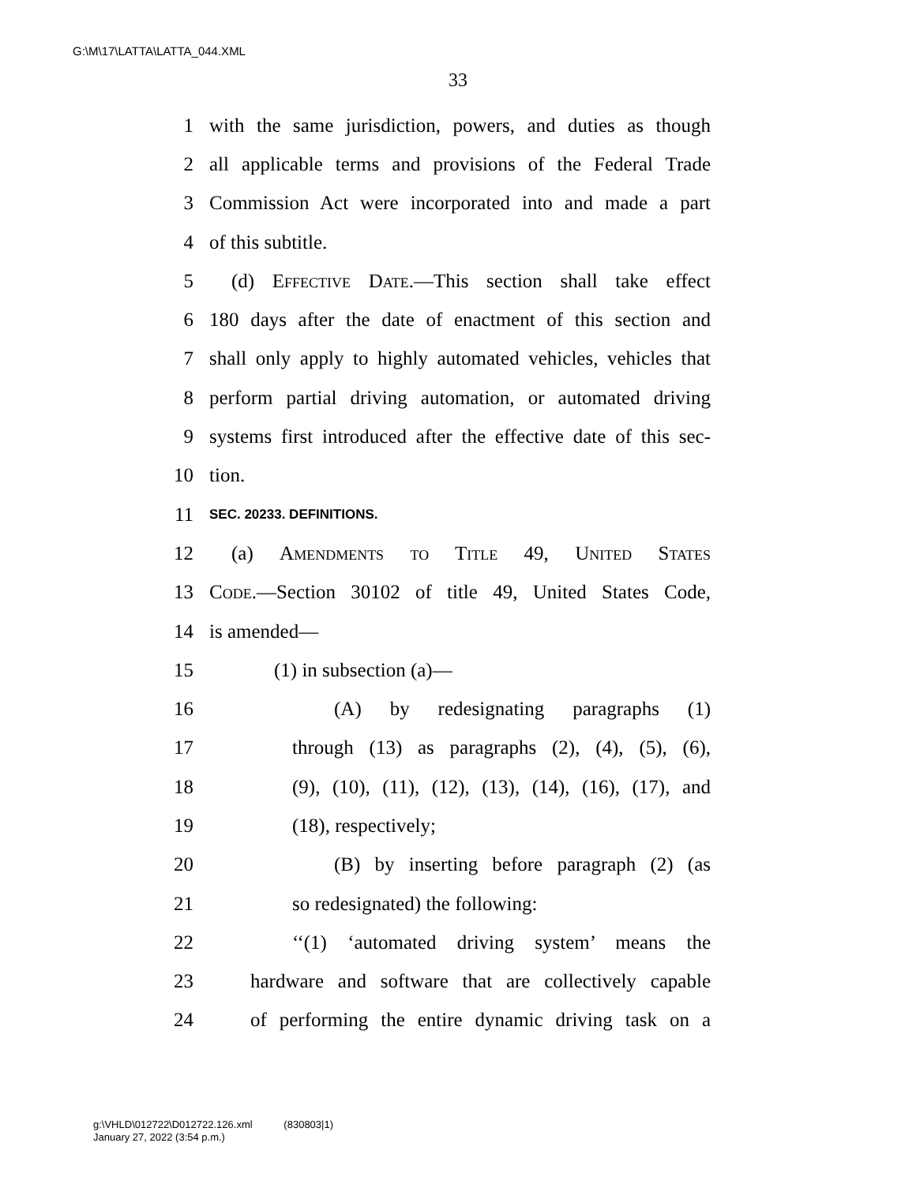G:\M\17\LATTA\LATTA_044.XML
33
1 with the same jurisdiction, powers, and duties as though
2 all applicable terms and provisions of the Federal Trade
3 Commission Act were incorporated into and made a part
4 of this subtitle.
5 (d) Effective Date.—This section shall take effect
6 180 days after the date of enactment of this section and
7 shall only apply to highly automated vehicles, vehicles that
8 perform partial driving automation, or automated driving
9 systems first introduced after the effective date of this sec-
10 tion.
11 SEC. 20233. DEFINITIONS.
12 (a) Amendments to Title 49, United States
13 Code.—Section 30102 of title 49, United States Code,
14 is amended—
15 (1) in subsection (a)—
16 (A) by redesignating paragraphs (1)
17 through (13) as paragraphs (2), (4), (5), (6),
18 (9), (10), (11), (12), (13), (14), (16), (17), and
19 (18), respectively;
20 (B) by inserting before paragraph (2) (as
21 so redesignated) the following:
22 ‘‘(1) ‘automated driving system’ means the
23 hardware and software that are collectively capable
24 of performing the entire dynamic driving task on a
g:\VHLD\012722\D012722.126.xml (830803|1)
January 27, 2022 (3:54 p.m.)